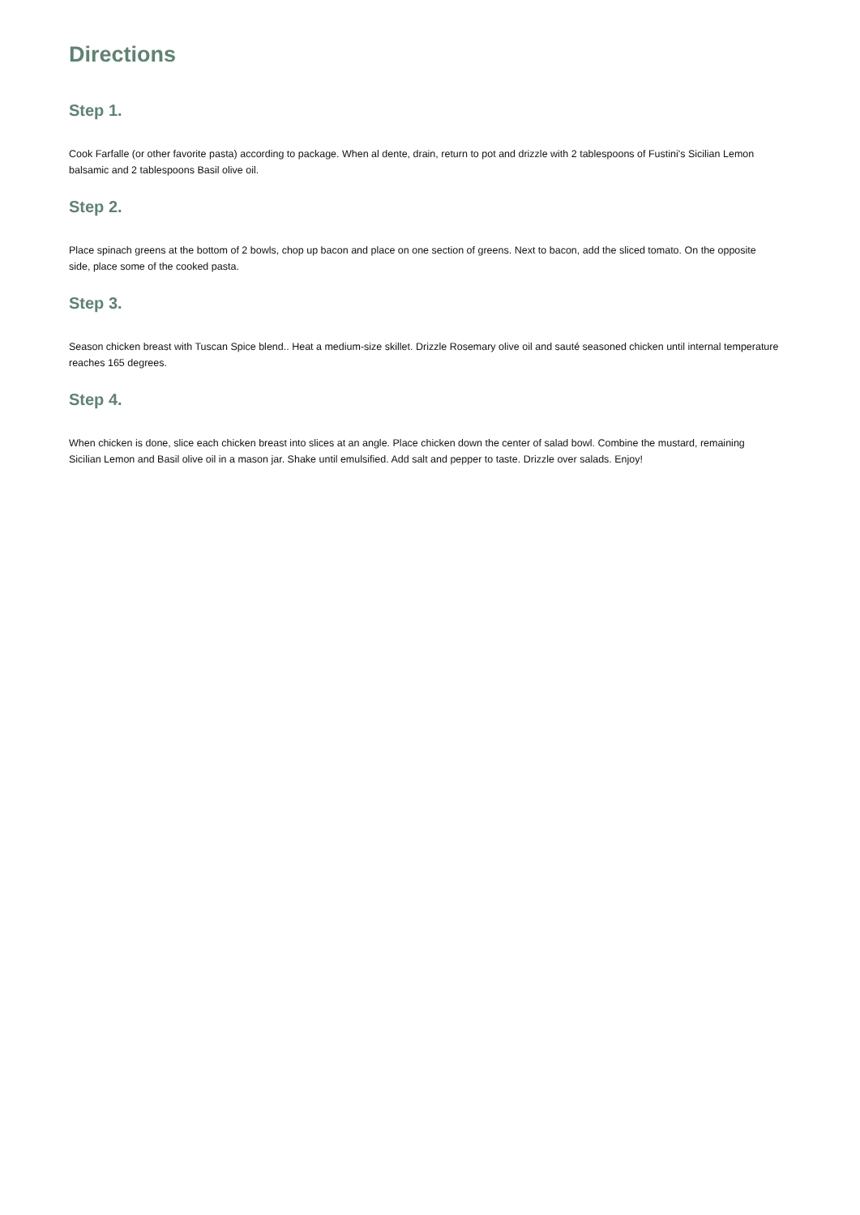Directions
Step 1.
Cook Farfalle (or other favorite pasta) according to package. When al dente, drain, return to pot and drizzle with 2 tablespoons of Fustini's Sicilian Lemon balsamic and 2 tablespoons Basil olive oil.
Step 2.
Place spinach greens at the bottom of 2 bowls, chop up bacon and place on one section of greens. Next to bacon, add the sliced tomato. On the opposite side, place some of the cooked pasta.
Step 3.
Season chicken breast with Tuscan Spice blend.. Heat a medium-size skillet. Drizzle Rosemary olive oil and sauté seasoned chicken until internal temperature reaches 165 degrees.
Step 4.
When chicken is done, slice each chicken breast into slices at an angle. Place chicken down the center of salad bowl. Combine the mustard, remaining Sicilian Lemon and Basil olive oil in a mason jar. Shake until emulsified. Add salt and pepper to taste. Drizzle over salads. Enjoy!